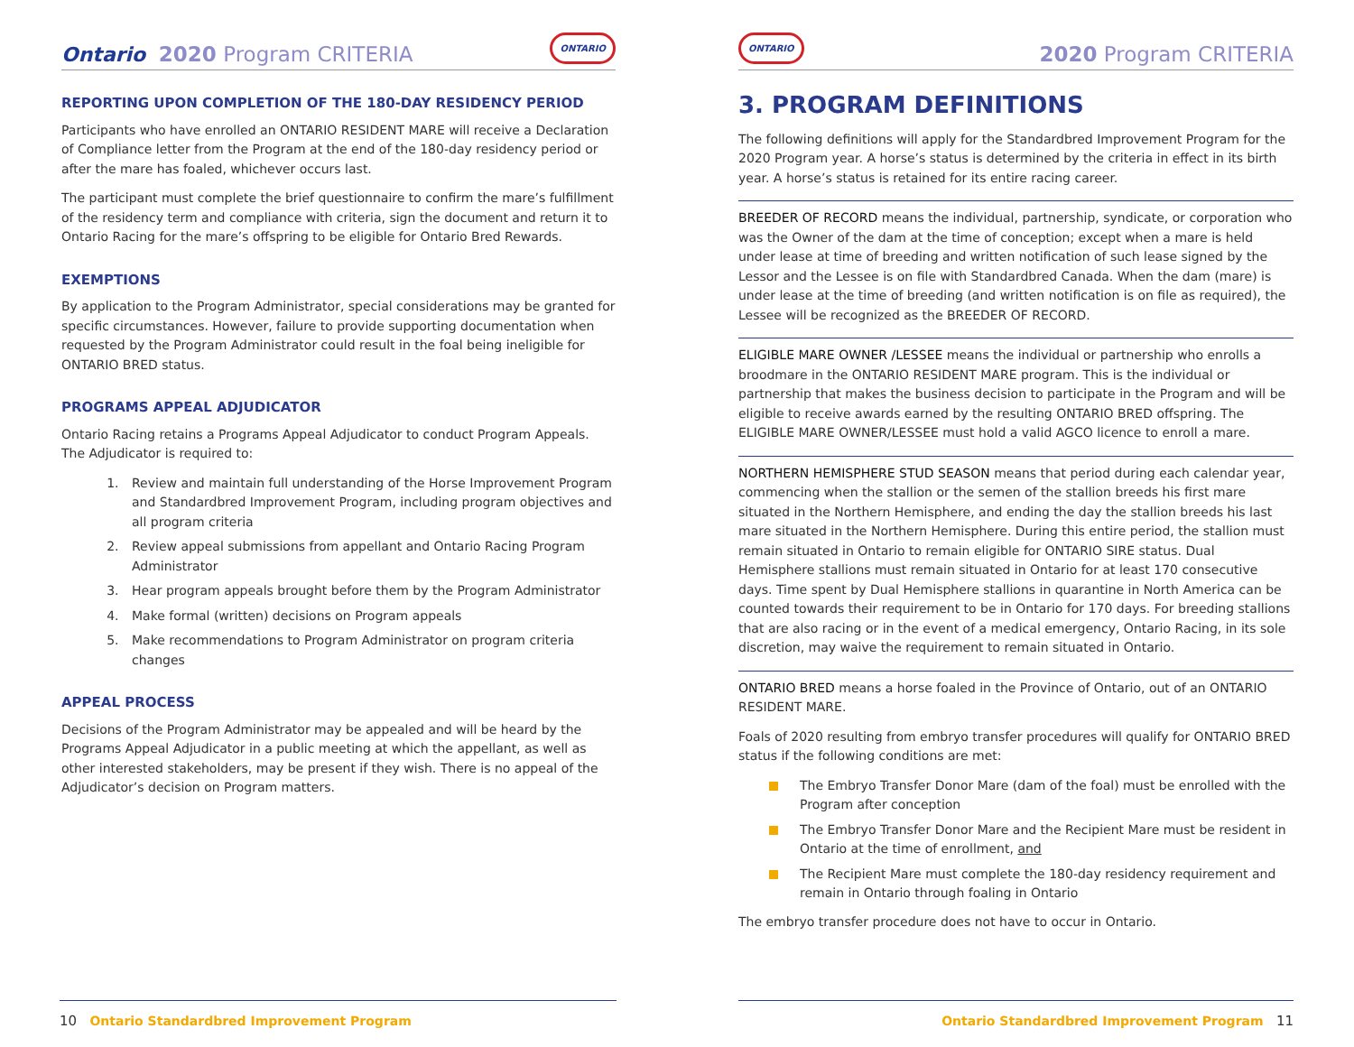Ontario 2020 Program CRITERIA
ONTARIO
REPORTING UPON COMPLETION OF THE 180-DAY RESIDENCY PERIOD
Participants who have enrolled an ONTARIO RESIDENT MARE will receive a Declaration of Compliance letter from the Program at the end of the 180-day residency period or after the mare has foaled, whichever occurs last.
The participant must complete the brief questionnaire to confirm the mare’s fulfillment of the residency term and compliance with criteria, sign the document and return it to Ontario Racing for the mare’s offspring to be eligible for Ontario Bred Rewards.
EXEMPTIONS
By application to the Program Administrator, special considerations may be granted for specific circumstances. However, failure to provide supporting documentation when requested by the Program Administrator could result in the foal being ineligible for ONTARIO BRED status.
PROGRAMS APPEAL ADJUDICATOR
Ontario Racing retains a Programs Appeal Adjudicator to conduct Program Appeals. The Adjudicator is required to:
1. Review and maintain full understanding of the Horse Improvement Program and Standardbred Improvement Program, including program objectives and all program criteria
2. Review appeal submissions from appellant and Ontario Racing Program Administrator
3. Hear program appeals brought before them by the Program Administrator
4. Make formal (written) decisions on Program appeals
5. Make recommendations to Program Administrator on program criteria changes
APPEAL PROCESS
Decisions of the Program Administrator may be appealed and will be heard by the Programs Appeal Adjudicator in a public meeting at which the appellant, as well as other interested stakeholders, may be present if they wish. There is no appeal of the Adjudicator’s decision on Program matters.
10 Ontario Standardbred Improvement Program
ONTARIO
2020 Program CRITERIA
3. PROGRAM DEFINITIONS
The following definitions will apply for the Standardbred Improvement Program for the 2020 Program year. A horse’s status is determined by the criteria in effect in its birth year. A horse’s status is retained for its entire racing career.
BREEDER OF RECORD means the individual, partnership, syndicate, or corporation who was the Owner of the dam at the time of conception; except when a mare is held under lease at time of breeding and written notification of such lease signed by the Lessor and the Lessee is on file with Standardbred Canada. When the dam (mare) is under lease at the time of breeding (and written notification is on file as required), the Lessee will be recognized as the BREEDER OF RECORD.
ELIGIBLE MARE OWNER /LESSEE means the individual or partnership who enrolls a broodmare in the ONTARIO RESIDENT MARE program. This is the individual or partnership that makes the business decision to participate in the Program and will be eligible to receive awards earned by the resulting ONTARIO BRED offspring. The ELIGIBLE MARE OWNER/LESSEE must hold a valid AGCO licence to enroll a mare.
NORTHERN HEMISPHERE STUD SEASON means that period during each calendar year, commencing when the stallion or the semen of the stallion breeds his first mare situated in the Northern Hemisphere, and ending the day the stallion breeds his last mare situated in the Northern Hemisphere. During this entire period, the stallion must remain situated in Ontario to remain eligible for ONTARIO SIRE status. Dual Hemisphere stallions must remain situated in Ontario for at least 170 consecutive days. Time spent by Dual Hemisphere stallions in quarantine in North America can be counted towards their requirement to be in Ontario for 170 days. For breeding stallions that are also racing or in the event of a medical emergency, Ontario Racing, in its sole discretion, may waive the requirement to remain situated in Ontario.
ONTARIO BRED means a horse foaled in the Province of Ontario, out of an ONTARIO RESIDENT MARE.
Foals of 2020 resulting from embryo transfer procedures will qualify for ONTARIO BRED status if the following conditions are met:
The Embryo Transfer Donor Mare (dam of the foal) must be enrolled with the Program after conception
The Embryo Transfer Donor Mare and the Recipient Mare must be resident in Ontario at the time of enrollment, and
The Recipient Mare must complete the 180-day residency requirement and remain in Ontario through foaling in Ontario
The embryo transfer procedure does not have to occur in Ontario.
Ontario Standardbred Improvement Program 11